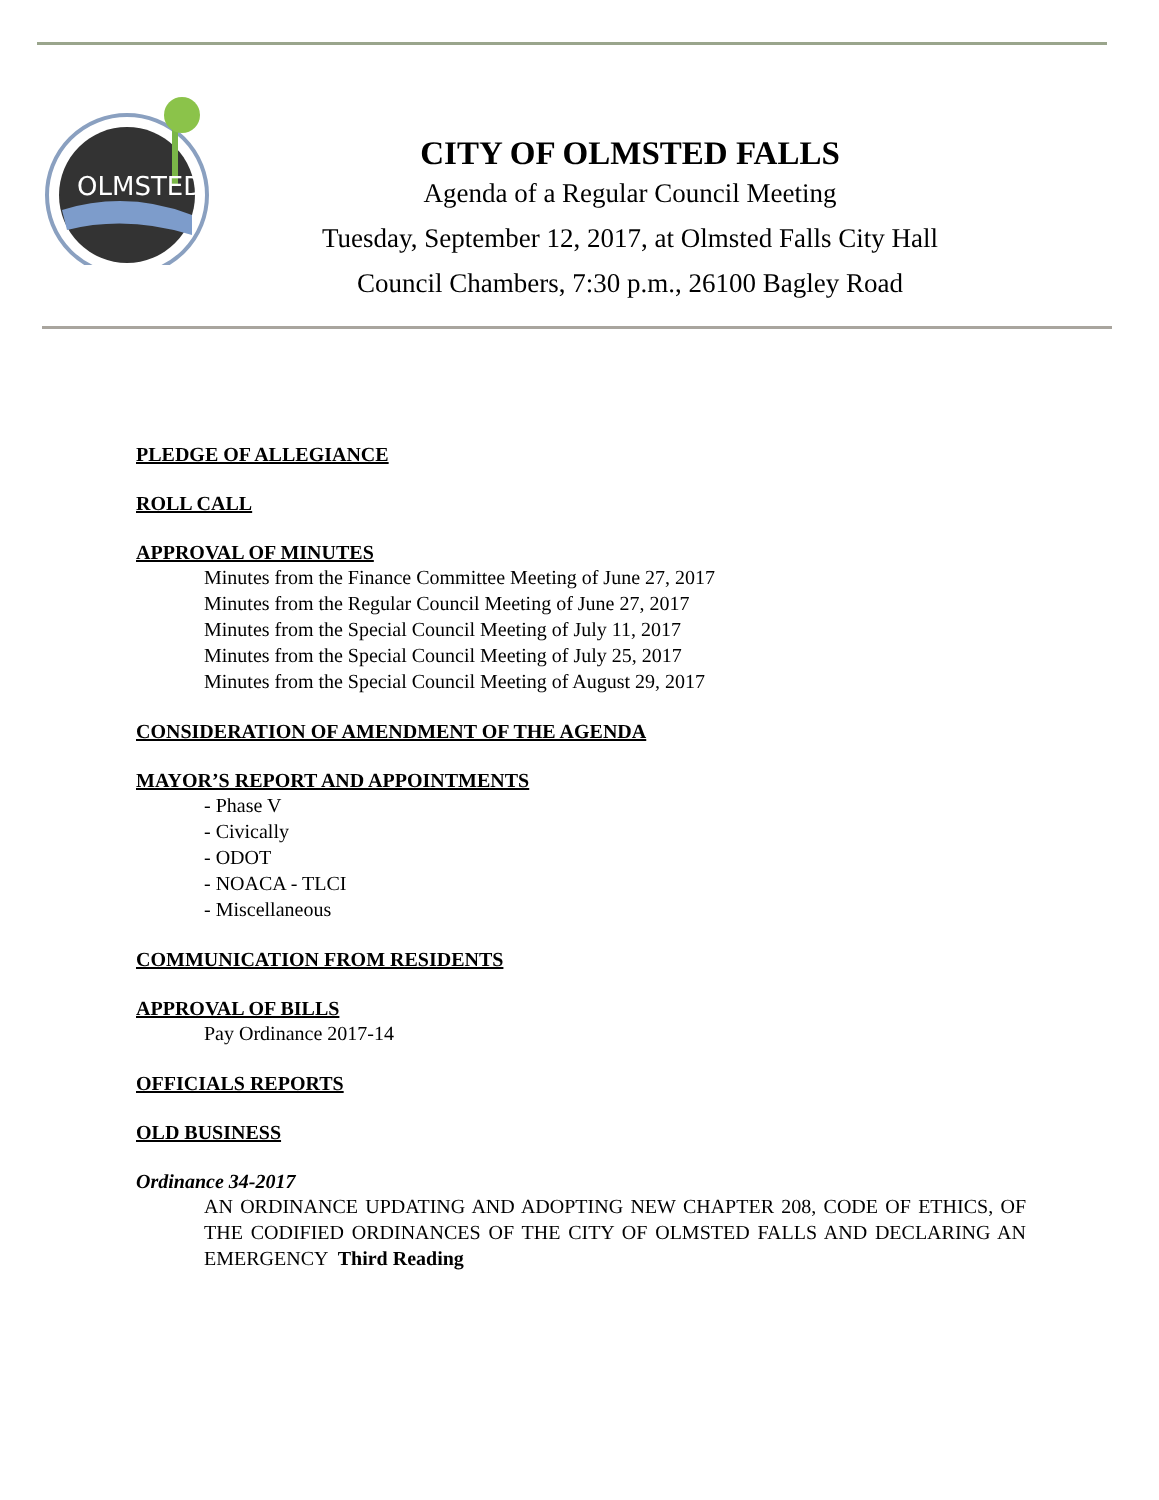OLMSTED
CITY OF OLMSTED FALLS
Agenda of a Regular Council Meeting
Tuesday, September 12, 2017, at Olmsted Falls City Hall
Council Chambers, 7:30 p.m., 26100 Bagley Road
PLEDGE OF ALLEGIANCE
ROLL CALL
APPROVAL OF MINUTES
Minutes from the Finance Committee Meeting of June 27, 2017
Minutes from the Regular Council Meeting of June 27, 2017
Minutes from the Special Council Meeting of July 11, 2017
Minutes from the Special Council Meeting of July 25, 2017
Minutes from the Special Council Meeting of August 29, 2017
CONSIDERATION OF AMENDMENT OF THE AGENDA
MAYOR’S REPORT AND APPOINTMENTS
- Phase V
- Civically
- ODOT
- NOACA - TLCI
- Miscellaneous
COMMUNICATION FROM RESIDENTS
APPROVAL OF BILLS
Pay Ordinance 2017-14
OFFICIALS REPORTS
OLD BUSINESS
Ordinance 34-2017
AN ORDINANCE UPDATING AND ADOPTING NEW CHAPTER 208, CODE OF ETHICS, OF THE CODIFIED ORDINANCES OF THE CITY OF OLMSTED FALLS AND DECLARING AN EMERGENCY Third Reading